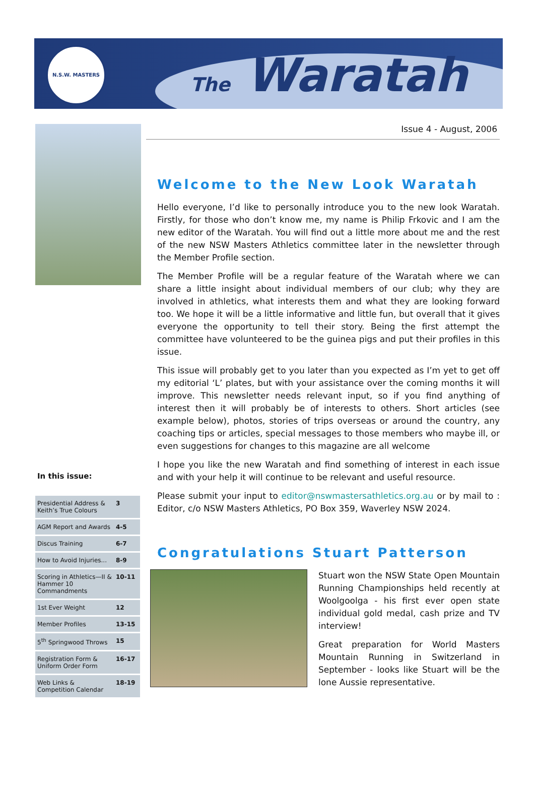N.S.W. MASTERS
The Waratah
In this issue:
| Presidential Address & Keith’s True Colours | 3 |
| AGM Report and Awards | 4-5 |
| Discus Training | 6-7 |
| How to Avoid Injuries... | 8-9 |
| Scoring in Athletics—II & Hammer 10 Commandments | 10-11 |
| 1st Ever Weight | 12 |
| Member Profiles | 13-15 |
| 5<sup>th</sup> Springwood Throws | 15 |
| Registration Form & Uniform Order Form | 16-17 |
| Web Links & Competition Calendar | 18-19 |
Issue 4 - August, 2006
Welcome to the New Look Waratah
Hello everyone, I’d like to personally introduce you to the new look Waratah. Firstly, for those who don’t know me, my name is Philip Frkovic and I am the new editor of the Waratah. You will find out a little more about me and the rest of the new NSW Masters Athletics committee later in the newsletter through the Member Profile section.
The Member Profile will be a regular feature of the Waratah where we can share a little insight about individual members of our club; why they are involved in athletics, what interests them and what they are looking forward too. We hope it will be a little informative and little fun, but overall that it gives everyone the opportunity to tell their story. Being the first attempt the committee have volunteered to be the guinea pigs and put their profiles in this issue.
This issue will probably get to you later than you expected as I’m yet to get off my editorial ‘L’ plates, but with your assistance over the coming months it will improve. This newsletter needs relevant input, so if you find anything of interest then it will probably be of interests to others. Short articles (see example below), photos, stories of trips overseas or around the country, any coaching tips or articles, special messages to those members who maybe ill, or even suggestions for changes to this magazine are all welcome
I hope you like the new Waratah and find something of interest in each issue and with your help it will continue to be relevant and useful resource.
Please submit your input to editor@nswmastersathletics.org.au or by mail to : Editor, c/o NSW Masters Athletics, PO Box 359, Waverley NSW 2024.
Congratulations Stuart Patterson
Stuart won the NSW State Open Mountain Running Championships held recently at Woolgoolga - his first ever open state individual gold medal, cash prize and TV interview!
Great preparation for World Masters Mountain Running in Switzerland in September - looks like Stuart will be the lone Aussie representative.